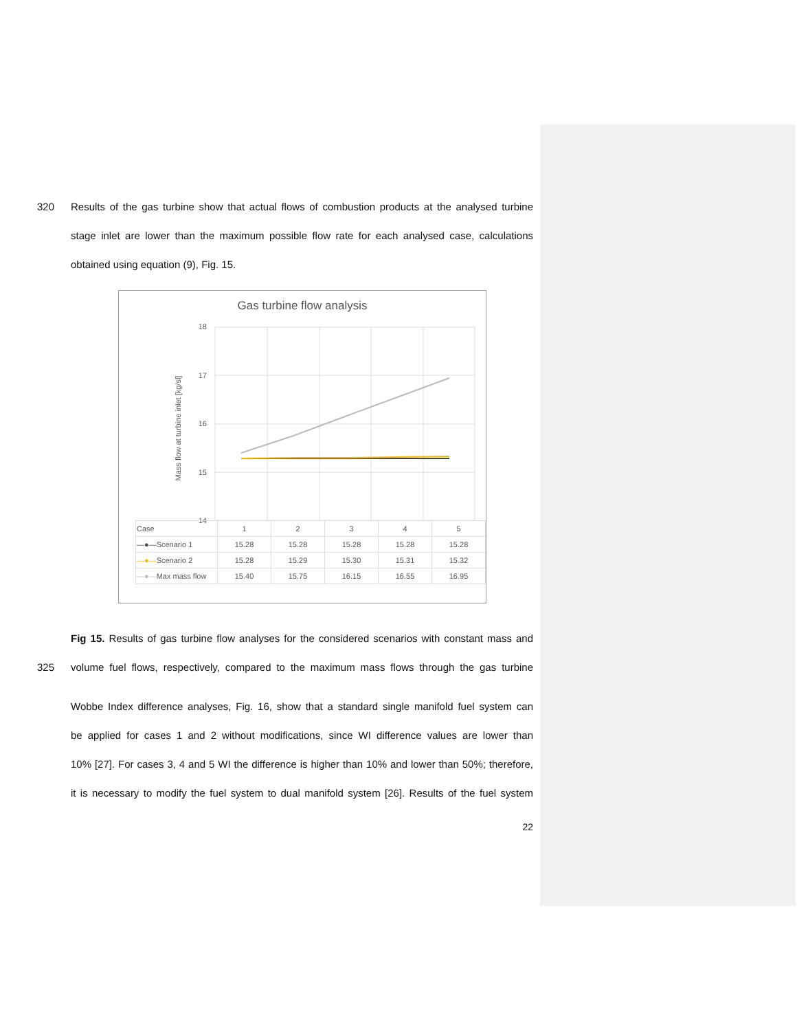320 Results of the gas turbine show that actual flows of combustion products at the analysed turbine
stage inlet are lower than the maximum possible flow rate for each analysed case, calculations
obtained using equation (9), Fig. 15.
Gas turbine flow analysis
Mass flow at turbine inlet [kg/sl]
18
17
16
15
14
| Case | 1 | 2 | 3 | 4 | 5 |
| --- | --- | --- | --- | --- | --- |
| —●— Scenario 1 | 15.28 | 15.28 | 15.28 | 15.28 | 15.28 |
| —●— Scenario 2 | 15.28 | 15.29 | 15.30 | 15.31 | 15.32 |
| —●— Max mass flow | 15.40 | 15.75 | 16.15 | 16.55 | 16.95 |
Fig 15. Results of gas turbine flow analyses for the considered scenarios with constant mass and
325 volume fuel flows, respectively, compared to the maximum mass flows through the gas turbine
Wobbe Index difference analyses, Fig. 16, show that a standard single manifold fuel system can
be applied for cases 1 and 2 without modifications, since WI difference values are lower than
10% [27]. For cases 3, 4 and 5 WI the difference is higher than 10% and lower than 50%; therefore,
it is necessary to modify the fuel system to dual manifold system [26]. Results of the fuel system
22